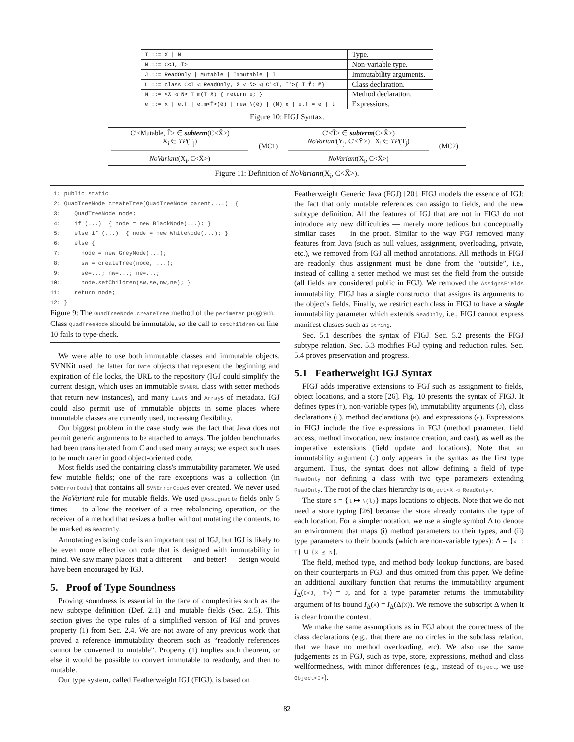| T ::= X / N | Type. |
| N ::= C<J, T̄> | Non-variable type. |
| J ::= ReadOnly / Mutable / Immutable / I | Immutability arguments. |
| L ::= class C<I ◁ ReadOnly, X̄ ◁ N̄> ◁ C′<I, T̄′>{ T̄ f̄; M̄} | Class declaration. |
| M ::= <X̄ ◁ N̄> T m(T̄ x̄) { return e; } | Method declaration. |
| e ::= x / e.f / e.m<T̄>(ē) / new N(ē) / (N) e / e.f = e / l | Expressions. |
Figure 10: FIGJ Syntax.
| C′<Mutable, T̄> ∈ subterm (C<X̄>) X<sub>i</sub> ∈ TP (T<sub>j</sub>) NoVariant (X<sub>i</sub>, C<X̄>) | (MC1) | C′<T̄> ∈ subterm (C<X̄>) NoVariant (Y<sub>j</sub>, C′<Ȳ>) X<sub>i</sub> ∈ TP (T<sub>j</sub>) NoVariant (X<sub>i</sub>, C<X̄>) | (MC2) |
Figure 11: Definition of NoVariant(X<sub>i</sub>, C<X̄>).
 1: public static
 2: QuadTreeNode createTree(QuadTreeNode parent,...)  {
 3:    QuadTreeNode node;
 4:    if (...)  { node = new BlackNode(...); }
 5:    else if (...)  { node = new WhiteNode(...); }
 6:    else {
 7:      node = new GreyNode(...);
 8:      sw = createTree(node, ...);
 9:      se=...; nw=...; ne=...;
10:      node.setChildren(sw,se,nw,ne); }
11:    return node;
12: }
Figure 9: The QuadTreeNode.createTree method of the perimeter program. Class QuadTreeNode should be immutable, so the call to setChildren on line 10 fails to type-check.
We were able to use both immutable classes and immutable objects. SVNKit used the latter for Date objects that represent the beginning and expiration of file locks, the URL to the repository (IGJ could simplify the current design, which uses an immutable SVNURL class with setter methods that return new instances), and many Lists and Arrays of metadata. IGJ could also permit use of immutable objects in some places where immutable classes are currently used, increasing flexibility.
Our biggest problem in the case study was the fact that Java does not permit generic arguments to be attached to arrays. The jolden benchmarks had been transliterated from C and used many arrays; we expect such uses to be much rarer in good object-oriented code.
Most fields used the containing class's immutability parameter. We used few mutable fields; one of the rare exceptions was a collection (in SVNErrorCode) that contains all SVNErrorCodes ever created. We never used the NoVariant rule for mutable fields. We used @Assignable fields only 5 times — to allow the receiver of a tree rebalancing operation, or the receiver of a method that resizes a buffer without mutating the contents, to be marked as ReadOnly.
Annotating existing code is an important test of IGJ, but IGJ is likely to be even more effective on code that is designed with immutability in mind. We saw many places that a different — and better! — design would have been encouraged by IGJ.
5. Proof of Type Soundness
Proving soundness is essential in the face of complexities such as the new subtype definition (Def. 2.1) and mutable fields (Sec. 2.5). This section gives the type rules of a simplified version of IGJ and proves property (1) from Sec. 2.4. We are not aware of any previous work that proved a reference immutability theorem such as “readonly references cannot be converted to mutable”. Property (1) implies such theorem, or else it would be possible to convert immutable to readonly, and then to mutable.
Our type system, called Featherweight IGJ (FIGJ), is based on
Featherweight Generic Java (FGJ) [20]. FIGJ models the essence of IGJ: the fact that only mutable references can assign to fields, and the new subtype definition. All the features of IGJ that are not in FIGJ do not introduce any new difficulties — merely more tedious but conceptually similar cases — in the proof. Similar to the way FGJ removed many features from Java (such as null values, assignment, overloading, private, etc.), we removed from IGJ all method annotations. All methods in FIGJ are readonly, thus assignment must be done from the “outside”, i.e., instead of calling a setter method we must set the field from the outside (all fields are considered public in FGJ). We removed the AssignsFields immutability; FIGJ has a single constructor that assigns its arguments to the object's fields. Finally, we restrict each class in FIGJ to have a single immutability parameter which extends ReadOnly, i.e., FIGJ cannot express manifest classes such as String.
Sec. 5.1 describes the syntax of FIGJ. Sec. 5.2 presents the FIGJ subtype relation. Sec. 5.3 modifies FGJ typing and reduction rules. Sec. 5.4 proves preservation and progress.
5.1 Featherweight IGJ Syntax
FIGJ adds imperative extensions to FGJ such as assignment to fields, object locations, and a store [26]. Fig. 10 presents the syntax of FIGJ. It defines types (T), non-variable types (N), immutability arguments (J), class declarations (L), method declarations (M), and expressions (e). Expressions in FIGJ include the five expressions in FGJ (method parameter, field access, method invocation, new instance creation, and cast), as well as the imperative extensions (field update and locations). Note that an immutability argument (J) only appears in the syntax as the first type argument. Thus, the syntax does not allow defining a field of type ReadOnly nor defining a class with two type parameters extending ReadOnly. The root of the class hierarchy is Object<X ◁ ReadOnly>.
The store S = {l ↦ N(l̄)} maps locations to objects. Note that we do not need a store typing [26] because the store already contains the type of each location. For a simpler notation, we use a single symbol Δ to denote an environment that maps (i) method parameters to their types, and (ii) type parameters to their bounds (which are non-variable types): Δ = {x : T} ∪ {X ⪯ N}.
The field, method type, and method body lookup functions, are based on their counterparts in FGJ, and thus omitted from this paper. We define an additional auxiliary function that returns the immutability argument I<sub>Δ</sub>(C<J, T̄>) = J, and for a type parameter returns the immutability argument of its bound I<sub>Δ</sub>(X) = I<sub>Δ</sub>(Δ(X)). We remove the subscript Δ when it is clear from the context.
We make the same assumptions as in FGJ about the correctness of the class declarations (e.g., that there are no circles in the subclass relation, that we have no method overloading, etc). We also use the same judgements as in FGJ, such as type, store, expressions, method and class wellformedness, with minor differences (e.g., instead of Object, we use Object<I>).
82